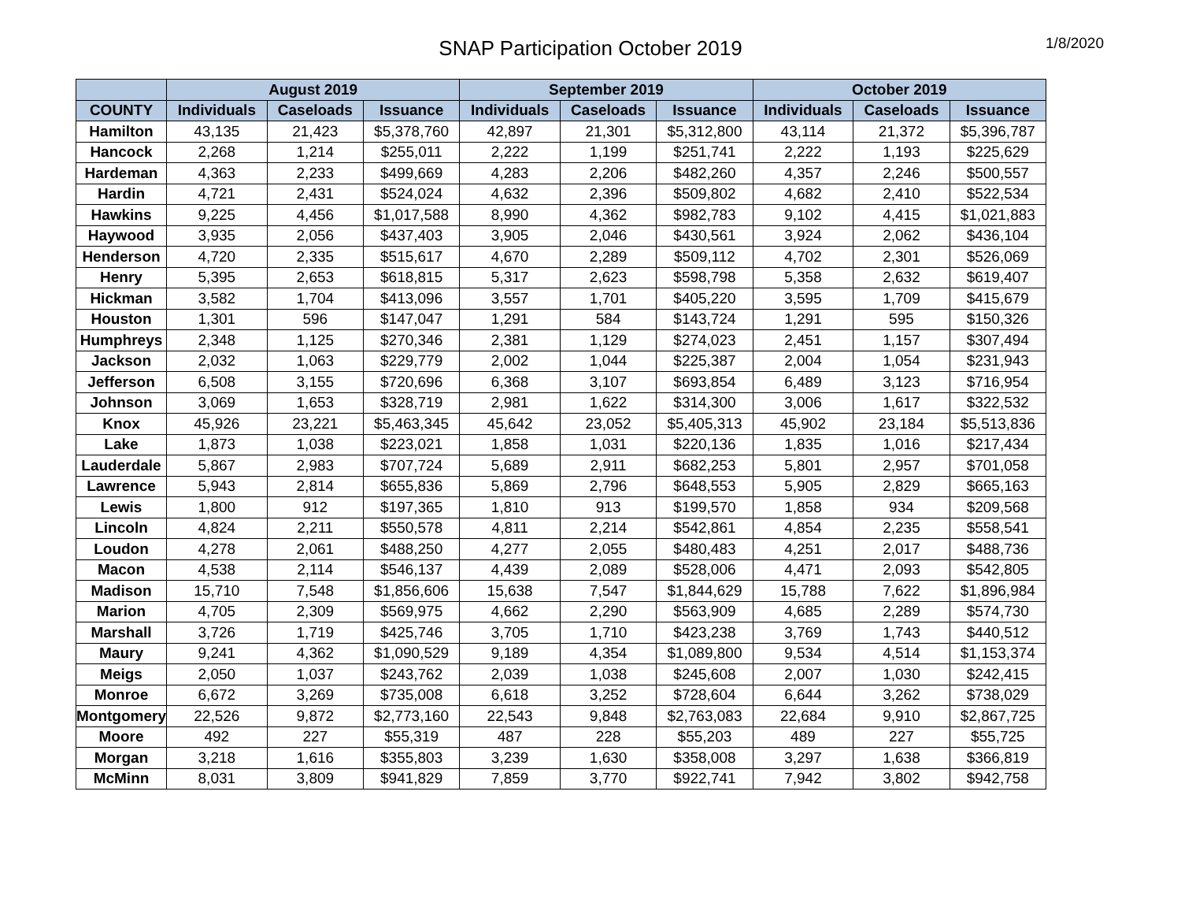SNAP Participation October 2019
1/8/2020
| | August 2019 | | | September 2019 | | | October 2019 | | |
| --- | --- | --- | --- | --- | --- | --- | --- | --- | --- |
| COUNTY | Individuals | Caseloads | Issuance | Individuals | Caseloads | Issuance | Individuals | Caseloads | Issuance |
| Hamilton | 43,135 | 21,423 | $5,378,760 | 42,897 | 21,301 | $5,312,800 | 43,114 | 21,372 | $5,396,787 |
| Hancock | 2,268 | 1,214 | $255,011 | 2,222 | 1,199 | $251,741 | 2,222 | 1,193 | $225,629 |
| Hardeman | 4,363 | 2,233 | $499,669 | 4,283 | 2,206 | $482,260 | 4,357 | 2,246 | $500,557 |
| Hardin | 4,721 | 2,431 | $524,024 | 4,632 | 2,396 | $509,802 | 4,682 | 2,410 | $522,534 |
| Hawkins | 9,225 | 4,456 | $1,017,588 | 8,990 | 4,362 | $982,783 | 9,102 | 4,415 | $1,021,883 |
| Haywood | 3,935 | 2,056 | $437,403 | 3,905 | 2,046 | $430,561 | 3,924 | 2,062 | $436,104 |
| Henderson | 4,720 | 2,335 | $515,617 | 4,670 | 2,289 | $509,112 | 4,702 | 2,301 | $526,069 |
| Henry | 5,395 | 2,653 | $618,815 | 5,317 | 2,623 | $598,798 | 5,358 | 2,632 | $619,407 |
| Hickman | 3,582 | 1,704 | $413,096 | 3,557 | 1,701 | $405,220 | 3,595 | 1,709 | $415,679 |
| Houston | 1,301 | 596 | $147,047 | 1,291 | 584 | $143,724 | 1,291 | 595 | $150,326 |
| Humphreys | 2,348 | 1,125 | $270,346 | 2,381 | 1,129 | $274,023 | 2,451 | 1,157 | $307,494 |
| Jackson | 2,032 | 1,063 | $229,779 | 2,002 | 1,044 | $225,387 | 2,004 | 1,054 | $231,943 |
| Jefferson | 6,508 | 3,155 | $720,696 | 6,368 | 3,107 | $693,854 | 6,489 | 3,123 | $716,954 |
| Johnson | 3,069 | 1,653 | $328,719 | 2,981 | 1,622 | $314,300 | 3,006 | 1,617 | $322,532 |
| Knox | 45,926 | 23,221 | $5,463,345 | 45,642 | 23,052 | $5,405,313 | 45,902 | 23,184 | $5,513,836 |
| Lake | 1,873 | 1,038 | $223,021 | 1,858 | 1,031 | $220,136 | 1,835 | 1,016 | $217,434 |
| Lauderdale | 5,867 | 2,983 | $707,724 | 5,689 | 2,911 | $682,253 | 5,801 | 2,957 | $701,058 |
| Lawrence | 5,943 | 2,814 | $655,836 | 5,869 | 2,796 | $648,553 | 5,905 | 2,829 | $665,163 |
| Lewis | 1,800 | 912 | $197,365 | 1,810 | 913 | $199,570 | 1,858 | 934 | $209,568 |
| Lincoln | 4,824 | 2,211 | $550,578 | 4,811 | 2,214 | $542,861 | 4,854 | 2,235 | $558,541 |
| Loudon | 4,278 | 2,061 | $488,250 | 4,277 | 2,055 | $480,483 | 4,251 | 2,017 | $488,736 |
| Macon | 4,538 | 2,114 | $546,137 | 4,439 | 2,089 | $528,006 | 4,471 | 2,093 | $542,805 |
| Madison | 15,710 | 7,548 | $1,856,606 | 15,638 | 7,547 | $1,844,629 | 15,788 | 7,622 | $1,896,984 |
| Marion | 4,705 | 2,309 | $569,975 | 4,662 | 2,290 | $563,909 | 4,685 | 2,289 | $574,730 |
| Marshall | 3,726 | 1,719 | $425,746 | 3,705 | 1,710 | $423,238 | 3,769 | 1,743 | $440,512 |
| Maury | 9,241 | 4,362 | $1,090,529 | 9,189 | 4,354 | $1,089,800 | 9,534 | 4,514 | $1,153,374 |
| Meigs | 2,050 | 1,037 | $243,762 | 2,039 | 1,038 | $245,608 | 2,007 | 1,030 | $242,415 |
| Monroe | 6,672 | 3,269 | $735,008 | 6,618 | 3,252 | $728,604 | 6,644 | 3,262 | $738,029 |
| Montgomery | 22,526 | 9,872 | $2,773,160 | 22,543 | 9,848 | $2,763,083 | 22,684 | 9,910 | $2,867,725 |
| Moore | 492 | 227 | $55,319 | 487 | 228 | $55,203 | 489 | 227 | $55,725 |
| Morgan | 3,218 | 1,616 | $355,803 | 3,239 | 1,630 | $358,008 | 3,297 | 1,638 | $366,819 |
| McMinn | 8,031 | 3,809 | $941,829 | 7,859 | 3,770 | $922,741 | 7,942 | 3,802 | $942,758 |